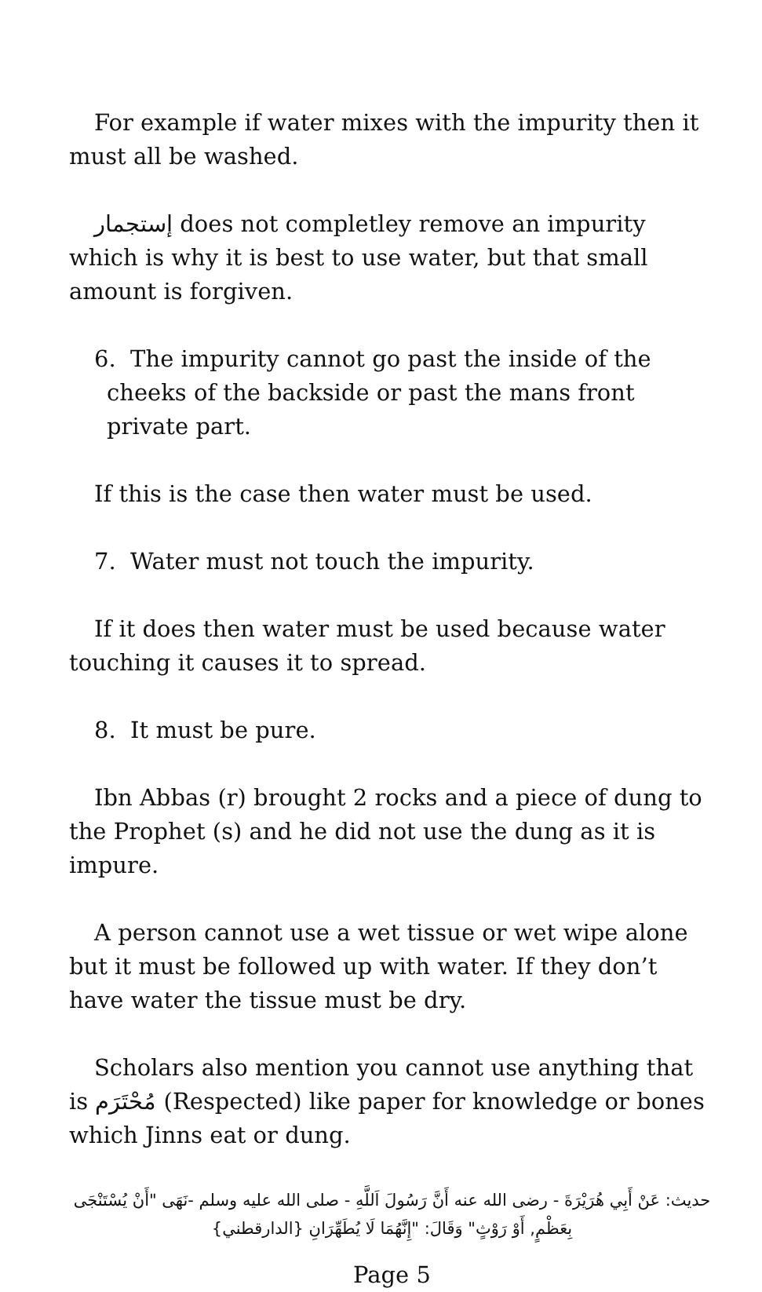For example if water mixes with the impurity then it must all be washed.
إستجمار does not completley remove an impurity which is why it is best to use water, but that small amount is forgiven.
6. The impurity cannot go past the inside of the cheeks of the backside or past the mans front private part.
If this is the case then water must be used.
7. Water must not touch the impurity.
If it does then water must be used because water touching it causes it to spread.
8. It must be pure.
Ibn Abbas (r) brought 2 rocks and a piece of dung to the Prophet (s) and he did not use the dung as it is impure.
A person cannot use a wet tissue or wet wipe alone but it must be followed up with water. If they don’t have water the tissue must be dry.
Scholars also mention you cannot use anything that is مُحْتَرَم (Respected) like paper for knowledge or bones which Jinns eat or dung.
حديث: عَنْ أَبِي هُرَيْرَةَ - رضى الله عنه أَنَّ رَسُولَ اَللَّهِ - صلى الله عليه وسلم -نَهَى "أَنْ يُسْتَنْجَى بِعَظْمٍ, أَوْ رَوْثٍ" وَقَالَ: "إِنَّهُمَا لَا يُطَهِّرَانِ {الدارقطني}
Page 5